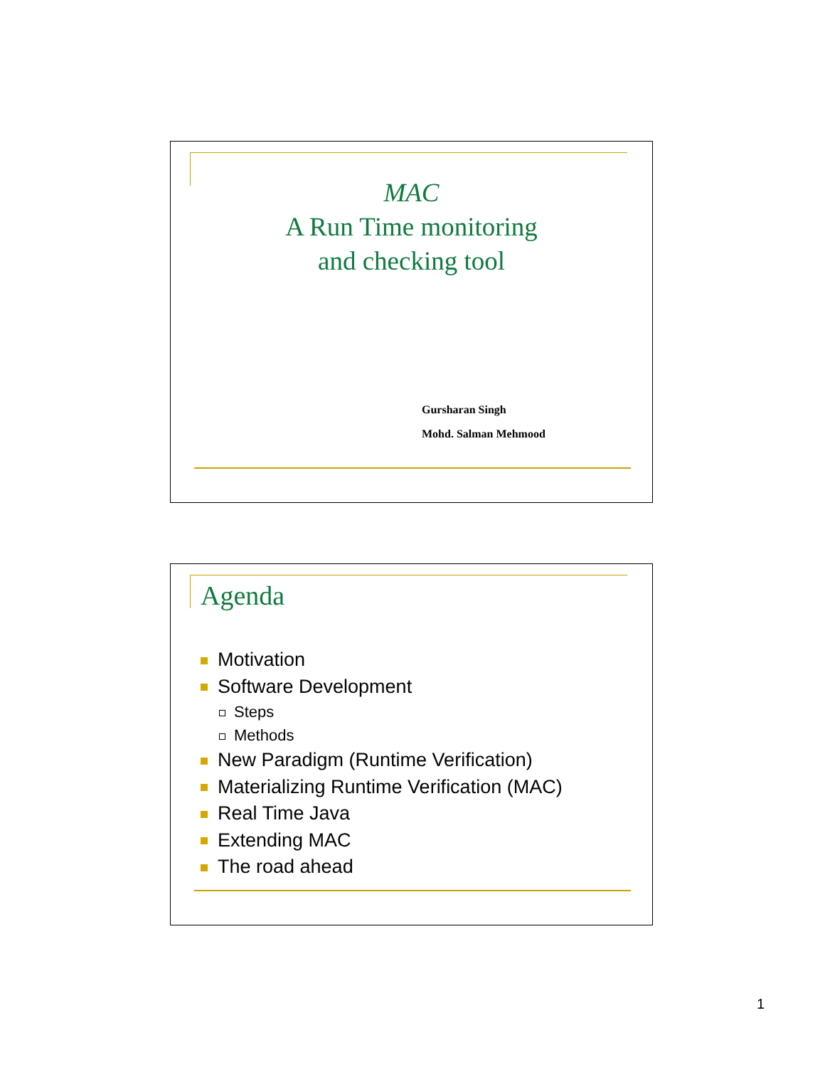MAC
A Run Time monitoring
and checking tool
Gursharan Singh
Mohd. Salman Mehmood
Agenda
Motivation
Software Development
Steps
Methods
New Paradigm (Runtime Verification)
Materializing Runtime Verification (MAC)
Real Time Java
Extending MAC
The road ahead
1